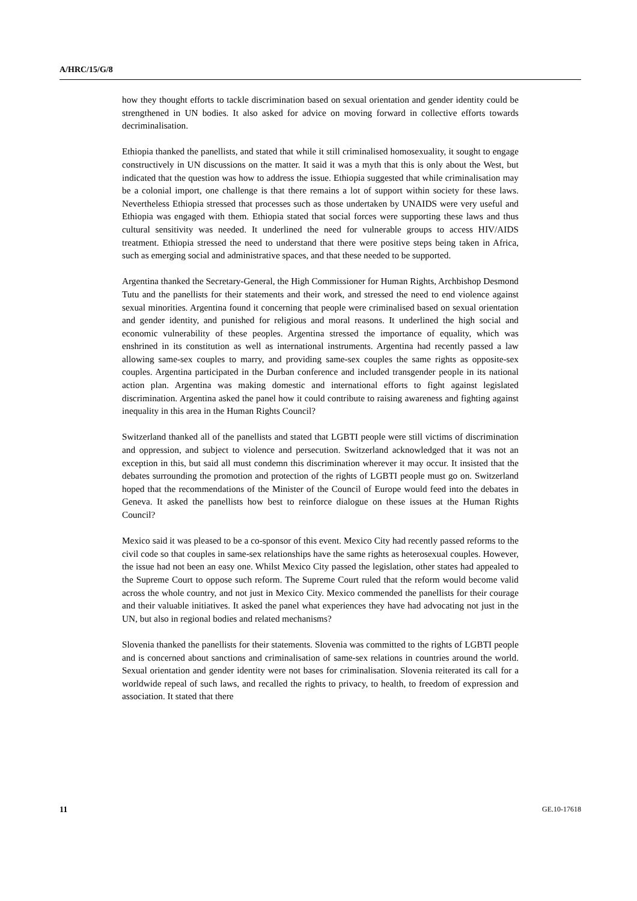A/HRC/15/G/8
how they thought efforts to tackle discrimination based on sexual orientation and gender identity could be strengthened in UN bodies. It also asked for advice on moving forward in collective efforts towards decriminalisation.
Ethiopia thanked the panellists, and stated that while it still criminalised homosexuality, it sought to engage constructively in UN discussions on the matter. It said it was a myth that this is only about the West, but indicated that the question was how to address the issue. Ethiopia suggested that while criminalisation may be a colonial import, one challenge is that there remains a lot of support within society for these laws. Nevertheless Ethiopia stressed that processes such as those undertaken by UNAIDS were very useful and Ethiopia was engaged with them. Ethiopia stated that social forces were supporting these laws and thus cultural sensitivity was needed. It underlined the need for vulnerable groups to access HIV/AIDS treatment. Ethiopia stressed the need to understand that there were positive steps being taken in Africa, such as emerging social and administrative spaces, and that these needed to be supported.
Argentina thanked the Secretary-General, the High Commissioner for Human Rights, Archbishop Desmond Tutu and the panellists for their statements and their work, and stressed the need to end violence against sexual minorities. Argentina found it concerning that people were criminalised based on sexual orientation and gender identity, and punished for religious and moral reasons. It underlined the high social and economic vulnerability of these peoples. Argentina stressed the importance of equality, which was enshrined in its constitution as well as international instruments. Argentina had recently passed a law allowing same-sex couples to marry, and providing same-sex couples the same rights as opposite-sex couples. Argentina participated in the Durban conference and included transgender people in its national action plan. Argentina was making domestic and international efforts to fight against legislated discrimination. Argentina asked the panel how it could contribute to raising awareness and fighting against inequality in this area in the Human Rights Council?
Switzerland thanked all of the panellists and stated that LGBTI people were still victims of discrimination and oppression, and subject to violence and persecution. Switzerland acknowledged that it was not an exception in this, but said all must condemn this discrimination wherever it may occur. It insisted that the debates surrounding the promotion and protection of the rights of LGBTI people must go on. Switzerland hoped that the recommendations of the Minister of the Council of Europe would feed into the debates in Geneva. It asked the panellists how best to reinforce dialogue on these issues at the Human Rights Council?
Mexico said it was pleased to be a co-sponsor of this event. Mexico City had recently passed reforms to the civil code so that couples in same-sex relationships have the same rights as heterosexual couples. However, the issue had not been an easy one. Whilst Mexico City passed the legislation, other states had appealed to the Supreme Court to oppose such reform. The Supreme Court ruled that the reform would become valid across the whole country, and not just in Mexico City. Mexico commended the panellists for their courage and their valuable initiatives. It asked the panel what experiences they have had advocating not just in the UN, but also in regional bodies and related mechanisms?
Slovenia thanked the panellists for their statements. Slovenia was committed to the rights of LGBTI people and is concerned about sanctions and criminalisation of same-sex relations in countries around the world. Sexual orientation and gender identity were not bases for criminalisation. Slovenia reiterated its call for a worldwide repeal of such laws, and recalled the rights to privacy, to health, to freedom of expression and association. It stated that there
11 GE.10-17618